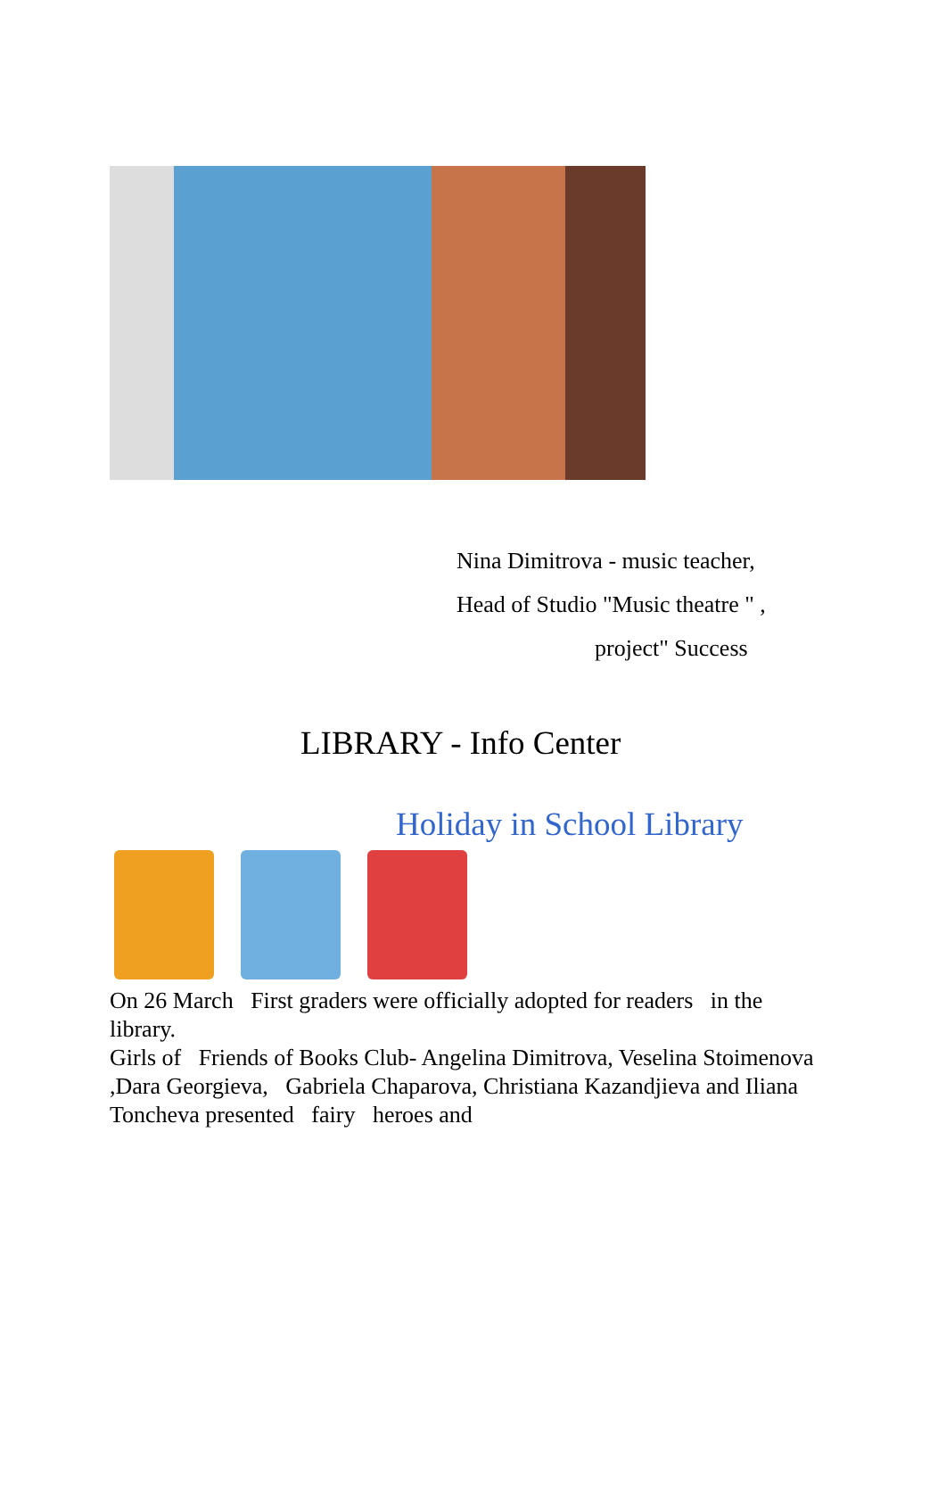Nina Dimitrova - music teacher,
Head of Studio "Music theatre " ,
project" Success
LIBRARY - Info Center
Holiday in School Library
On 26 March First graders were officially adopted for readers in the library.
Girls of Friends of Books Club- Angelina Dimitrova, Veselina Stoimenova ,Dara Georgieva, Gabriela Chaparova, Christiana Kazandjieva and Iliana Toncheva presented fairy heroes and